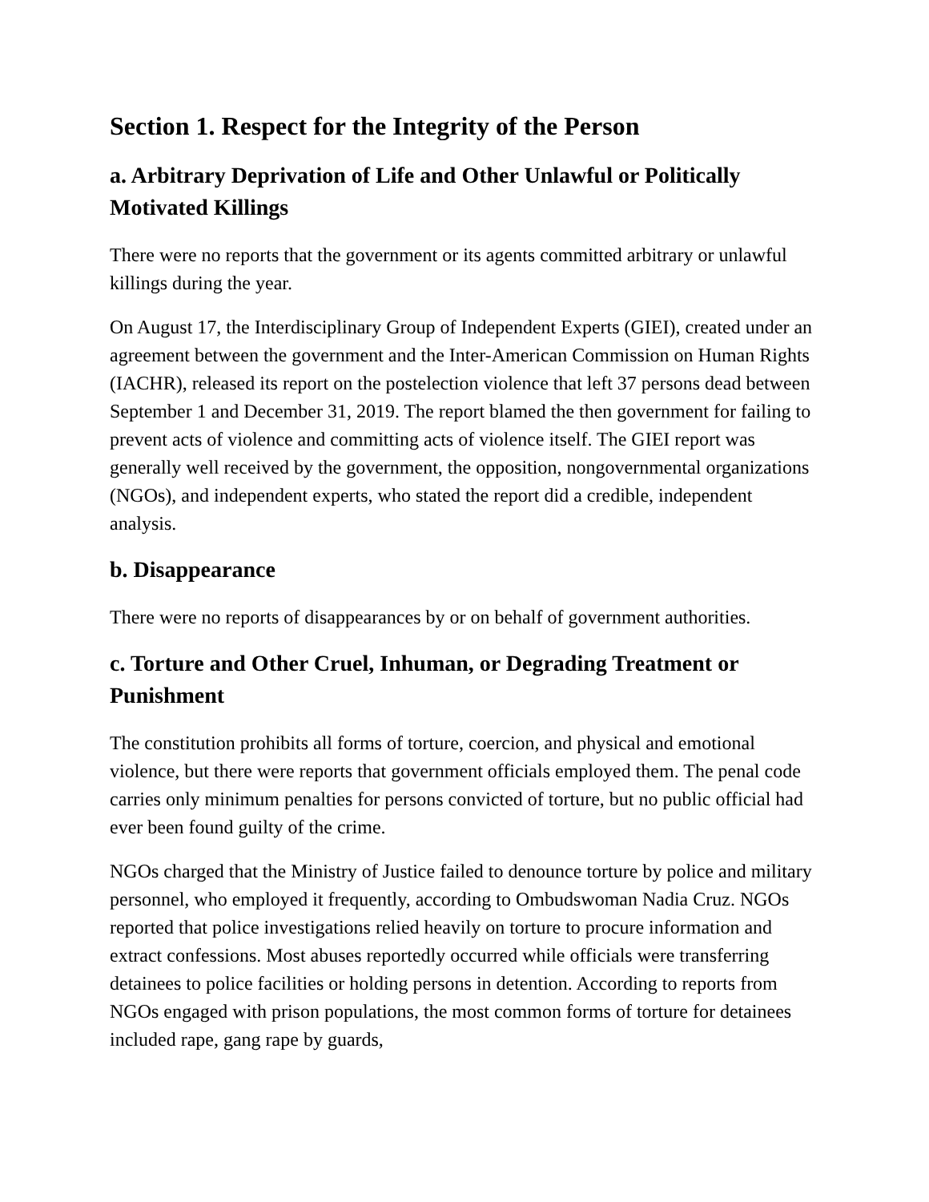Section 1. Respect for the Integrity of the Person
a. Arbitrary Deprivation of Life and Other Unlawful or Politically Motivated Killings
There were no reports that the government or its agents committed arbitrary or unlawful killings during the year.
On August 17, the Interdisciplinary Group of Independent Experts (GIEI), created under an agreement between the government and the Inter-American Commission on Human Rights (IACHR), released its report on the postelection violence that left 37 persons dead between September 1 and December 31, 2019. The report blamed the then government for failing to prevent acts of violence and committing acts of violence itself. The GIEI report was generally well received by the government, the opposition, nongovernmental organizations (NGOs), and independent experts, who stated the report did a credible, independent analysis.
b. Disappearance
There were no reports of disappearances by or on behalf of government authorities.
c. Torture and Other Cruel, Inhuman, or Degrading Treatment or Punishment
The constitution prohibits all forms of torture, coercion, and physical and emotional violence, but there were reports that government officials employed them. The penal code carries only minimum penalties for persons convicted of torture, but no public official had ever been found guilty of the crime.
NGOs charged that the Ministry of Justice failed to denounce torture by police and military personnel, who employed it frequently, according to Ombudswoman Nadia Cruz. NGOs reported that police investigations relied heavily on torture to procure information and extract confessions. Most abuses reportedly occurred while officials were transferring detainees to police facilities or holding persons in detention. According to reports from NGOs engaged with prison populations, the most common forms of torture for detainees included rape, gang rape by guards,